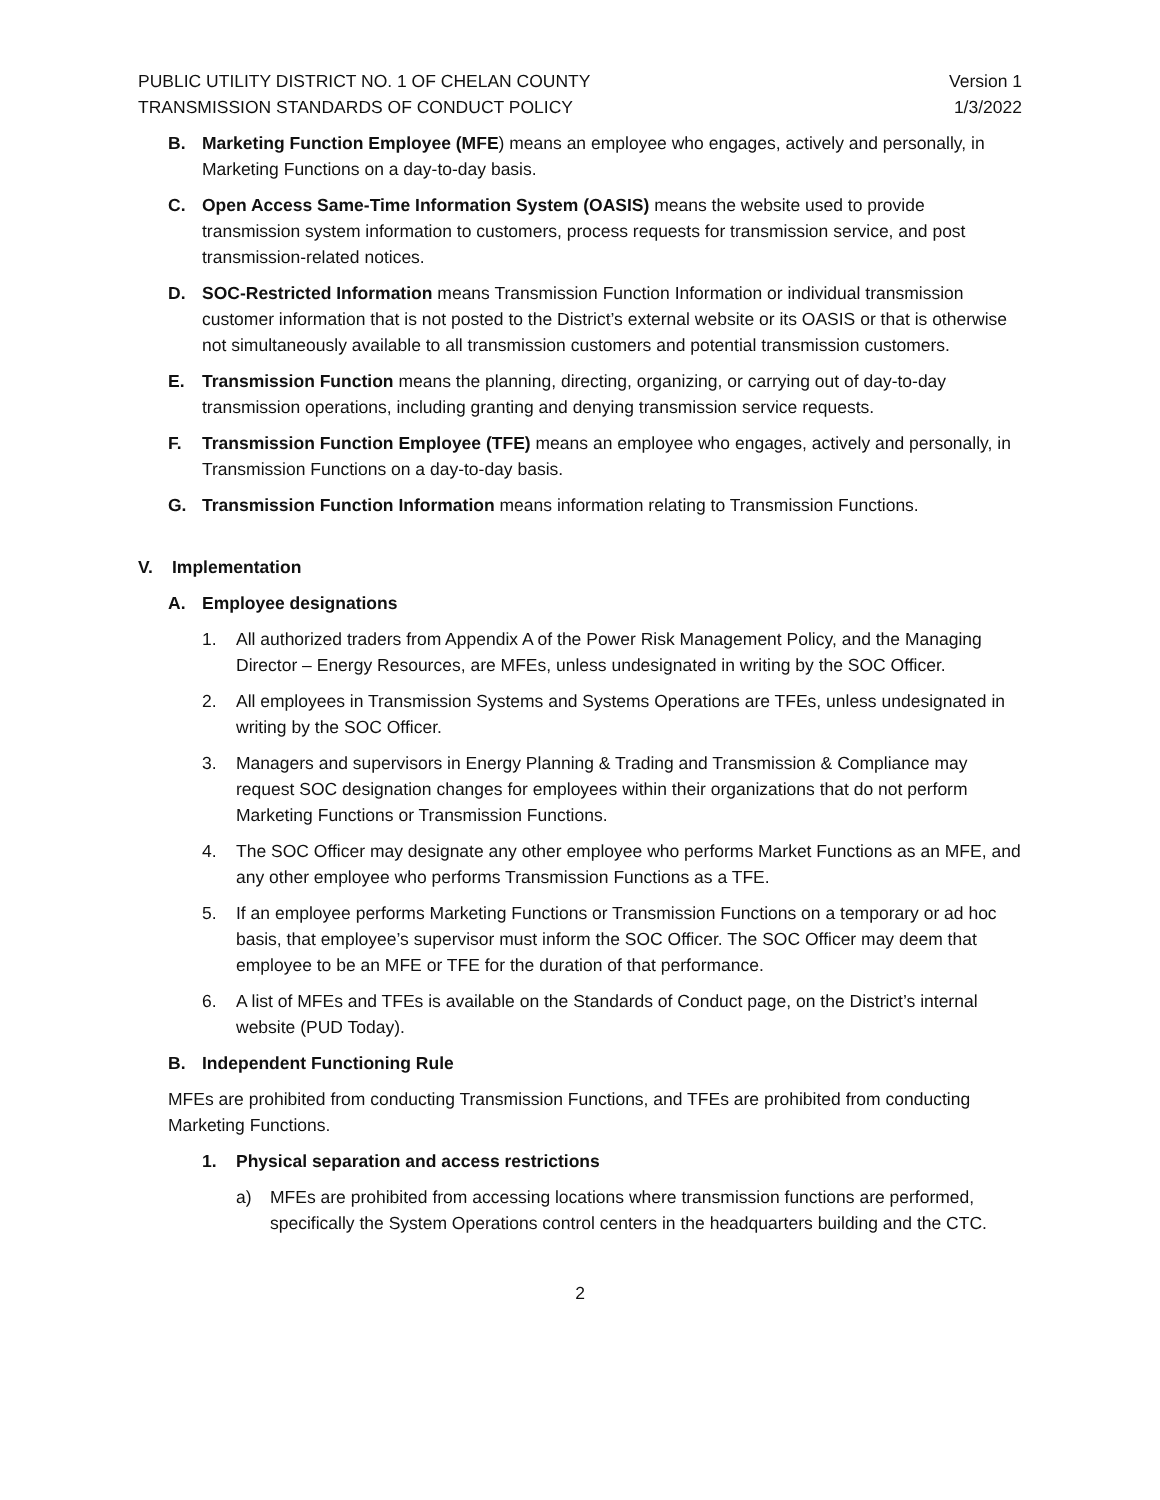PUBLIC UTILITY DISTRICT NO. 1 OF CHELAN COUNTY Version 1
TRANSMISSION STANDARDS OF CONDUCT POLICY 1/3/2022
B. Marketing Function Employee (MFE) means an employee who engages, actively and personally, in Marketing Functions on a day-to-day basis.
C. Open Access Same-Time Information System (OASIS) means the website used to provide transmission system information to customers, process requests for transmission service, and post transmission-related notices.
D. SOC-Restricted Information means Transmission Function Information or individual transmission customer information that is not posted to the District’s external website or its OASIS or that is otherwise not simultaneously available to all transmission customers and potential transmission customers.
E. Transmission Function means the planning, directing, organizing, or carrying out of day-to-day transmission operations, including granting and denying transmission service requests.
F. Transmission Function Employee (TFE) means an employee who engages, actively and personally, in Transmission Functions on a day-to-day basis.
G. Transmission Function Information means information relating to Transmission Functions.
V. Implementation
A. Employee designations
1. All authorized traders from Appendix A of the Power Risk Management Policy, and the Managing Director – Energy Resources, are MFEs, unless undesignated in writing by the SOC Officer.
2. All employees in Transmission Systems and Systems Operations are TFEs, unless undesignated in writing by the SOC Officer.
3. Managers and supervisors in Energy Planning & Trading and Transmission & Compliance may request SOC designation changes for employees within their organizations that do not perform Marketing Functions or Transmission Functions.
4. The SOC Officer may designate any other employee who performs Market Functions as an MFE, and any other employee who performs Transmission Functions as a TFE.
5. If an employee performs Marketing Functions or Transmission Functions on a temporary or ad hoc basis, that employee’s supervisor must inform the SOC Officer. The SOC Officer may deem that employee to be an MFE or TFE for the duration of that performance.
6. A list of MFEs and TFEs is available on the Standards of Conduct page, on the District’s internal website (PUD Today).
B. Independent Functioning Rule
MFEs are prohibited from conducting Transmission Functions, and TFEs are prohibited from conducting Marketing Functions.
1. Physical separation and access restrictions
a) MFEs are prohibited from accessing locations where transmission functions are performed, specifically the System Operations control centers in the headquarters building and the CTC.
2